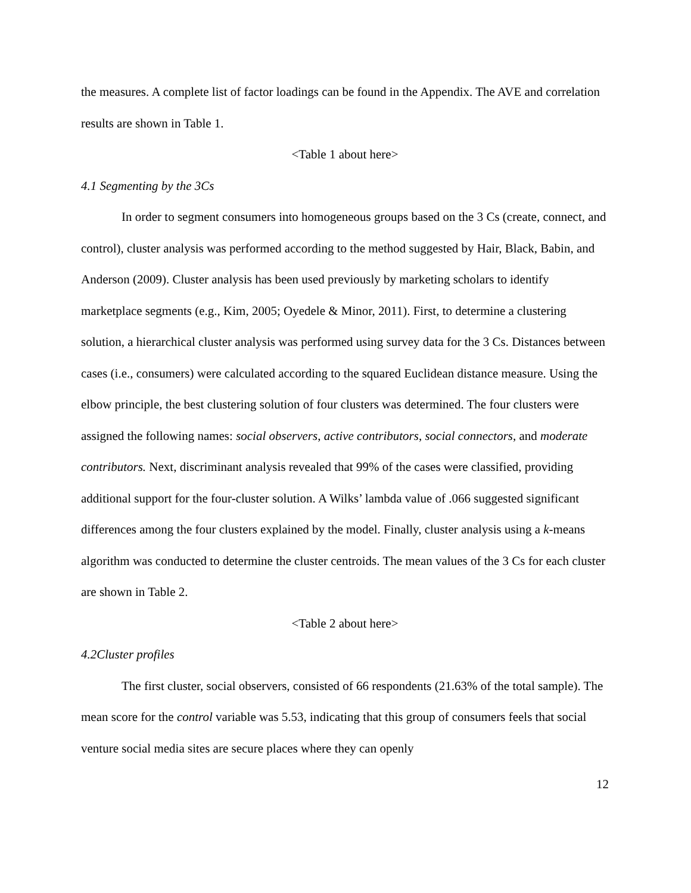the measures. A complete list of factor loadings can be found in the Appendix. The AVE and correlation results are shown in Table 1.
<Table 1 about here>
4.1 Segmenting by the 3Cs
In order to segment consumers into homogeneous groups based on the 3 Cs (create, connect, and control), cluster analysis was performed according to the method suggested by Hair, Black, Babin, and Anderson (2009). Cluster analysis has been used previously by marketing scholars to identify marketplace segments (e.g., Kim, 2005; Oyedele & Minor, 2011). First, to determine a clustering solution, a hierarchical cluster analysis was performed using survey data for the 3 Cs. Distances between cases (i.e., consumers) were calculated according to the squared Euclidean distance measure. Using the elbow principle, the best clustering solution of four clusters was determined. The four clusters were assigned the following names: social observers, active contributors, social connectors, and moderate contributors. Next, discriminant analysis revealed that 99% of the cases were classified, providing additional support for the four-cluster solution. A Wilks’ lambda value of .066 suggested significant differences among the four clusters explained by the model. Finally, cluster analysis using a k-means algorithm was conducted to determine the cluster centroids. The mean values of the 3 Cs for each cluster are shown in Table 2.
<Table 2 about here>
4.2Cluster profiles
The first cluster, social observers, consisted of 66 respondents (21.63% of the total sample). The mean score for the control variable was 5.53, indicating that this group of consumers feels that social venture social media sites are secure places where they can openly
12